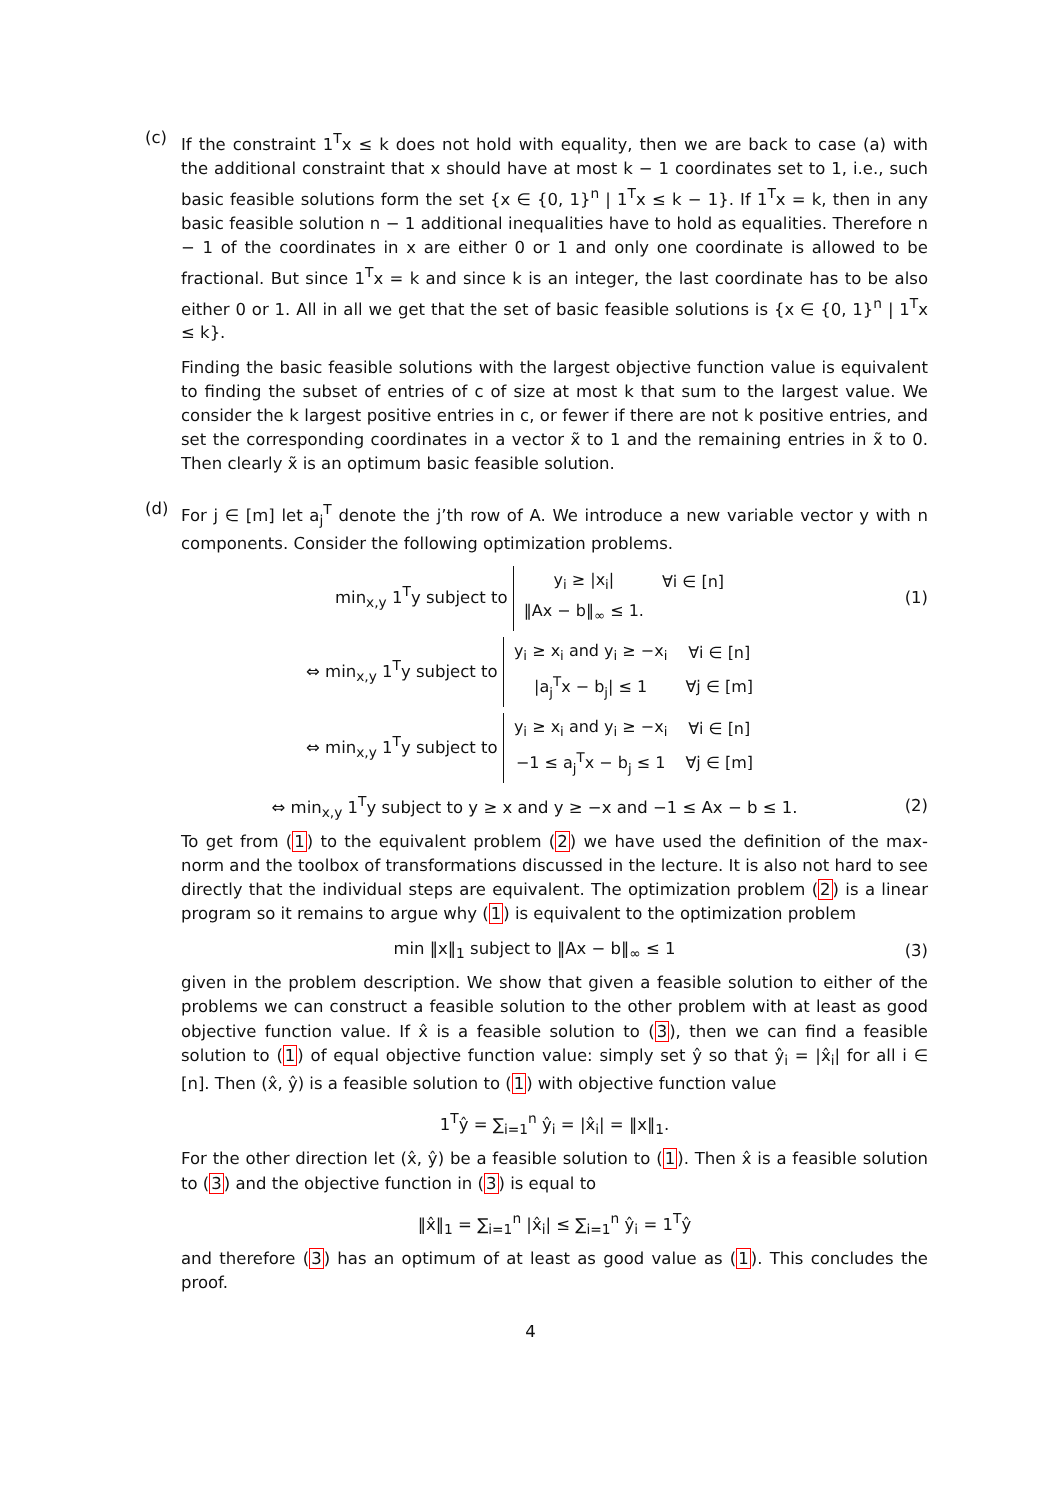(c) If the constraint 1<sup>T</sup>x ≤ k does not hold with equality, then we are back to case (a) with the additional constraint that x should have at most k − 1 coordinates set to 1, i.e., such basic feasible solutions form the set {x ∈ {0, 1}<sup>n</sup> | 1<sup>T</sup>x ≤ k − 1}. If 1<sup>T</sup>x = k, then in any basic feasible solution n − 1 additional inequalities have to hold as equalities. Therefore n − 1 of the coordinates in x are either 0 or 1 and only one coordinate is allowed to be fractional. But since 1<sup>T</sup>x = k and since k is an integer, the last coordinate has to be also either 0 or 1. All in all we get that the set of basic feasible solutions is {x ∈ {0, 1}<sup>n</sup> | 1<sup>T</sup>x ≤ k}.
Finding the basic feasible solutions with the largest objective function value is equivalent to finding the subset of entries of c of size at most k that sum to the largest value. We consider the k largest positive entries in c, or fewer if there are not k positive entries, and set the corresponding coordinates in a vector x̃ to 1 and the remaining entries in x̃ to 0. Then clearly x̃ is an optimum basic feasible solution.
(d) For j ∈ [m] let a<sub>j</sub><sup>T</sup> denote the j’th row of A. We introduce a new variable vector y with n components. Consider the following optimization problems.
min<sub>x,y</sub> 1<sup>T</sup>y subject to
| y<sub>i</sub> ≥ /x<sub>i</sub>/ | ∀i ∈ [n] |
| ‖Ax − b‖<sub>∞</sub> ≤ 1. | |
(1)
⇔ min<sub>x,y</sub> 1<sup>T</sup>y subject to
| y<sub>i</sub> ≥ x<sub>i</sub> and y<sub>i</sub> ≥ −x<sub>i</sub> | ∀i ∈ [n] |
| /a<sub>j</sub><sup>T</sup>x − b<sub>j</sub>/ ≤ 1 | ∀j ∈ [m] |
⇔ min<sub>x,y</sub> 1<sup>T</sup>y subject to
| y<sub>i</sub> ≥ x<sub>i</sub> and y<sub>i</sub> ≥ −x<sub>i</sub> | ∀i ∈ [n] |
| −1 ≤ a<sub>j</sub><sup>T</sup>x − b<sub>j</sub> ≤ 1 | ∀j ∈ [m] |
⇔ min<sub>x,y</sub> 1<sup>T</sup>y subject to y ≥ x and y ≥ −x and −1 ≤ Ax − b ≤ 1.
(2)
To get from (1) to the equivalent problem (2) we have used the definition of the max-norm and the toolbox of transformations discussed in the lecture. It is also not hard to see directly that the individual steps are equivalent. The optimization problem (2) is a linear program so it remains to argue why (1) is equivalent to the optimization problem
min ‖x‖<sub>1</sub> subject to ‖Ax − b‖<sub>∞</sub> ≤ 1
(3)
given in the problem description. We show that given a feasible solution to either of the problems we can construct a feasible solution to the other problem with at least as good objective function value. If x̂ is a feasible solution to (3), then we can find a feasible solution to (1) of equal objective function value: simply set ŷ so that ŷ<sub>i</sub> = |x̂<sub>i</sub>| for all i ∈ [n]. Then (x̂, ŷ) is a feasible solution to (1) with objective function value
1<sup>T</sup>ŷ = ∑<sub>i=1</sub><sup>n</sup> ŷ<sub>i</sub> = |x̂<sub>i</sub>| = ‖x‖<sub>1</sub>.
For the other direction let (x̂, ŷ) be a feasible solution to (1). Then x̂ is a feasible solution to (3) and the objective function in (3) is equal to
‖x̂‖<sub>1</sub> = ∑<sub>i=1</sub><sup>n</sup> |x̂<sub>i</sub>| ≤ ∑<sub>i=1</sub><sup>n</sup> ŷ<sub>i</sub> = 1<sup>T</sup>ŷ
and therefore (3) has an optimum of at least as good value as (1). This concludes the proof.
4